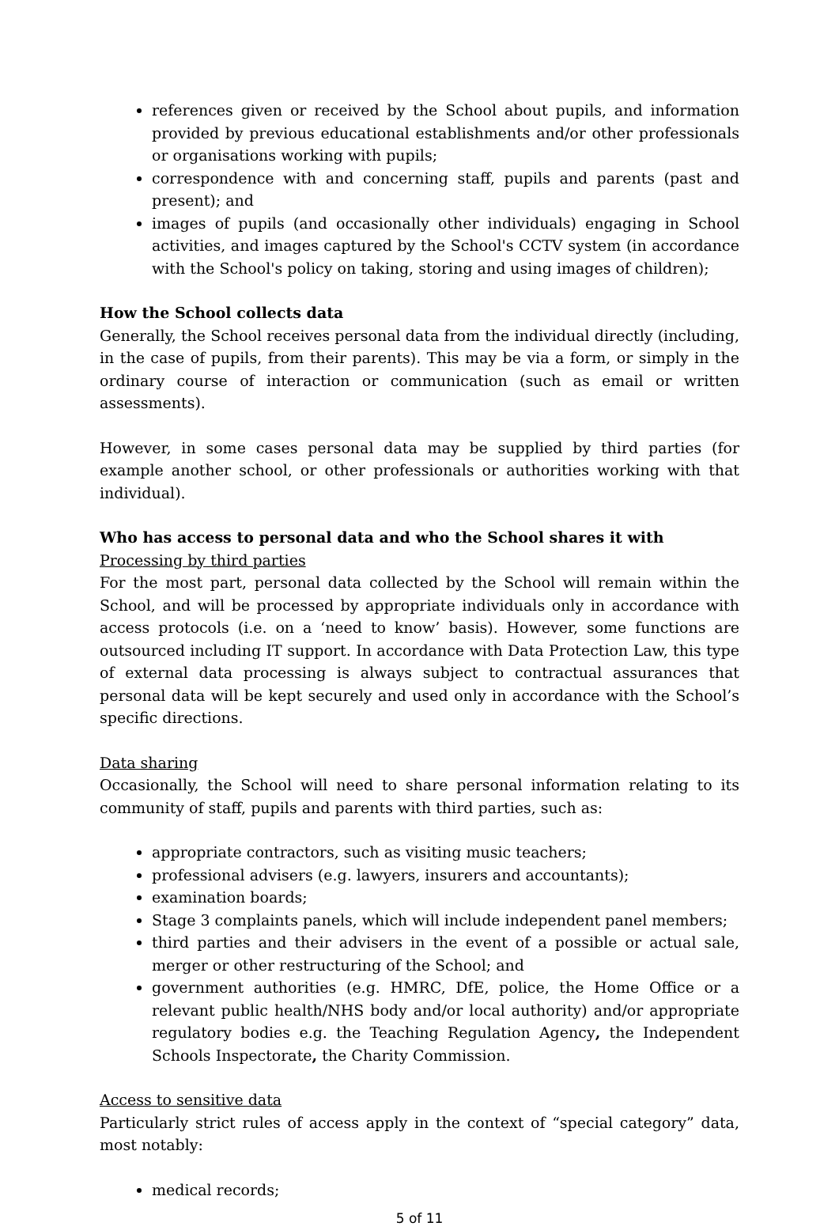references given or received by the School about pupils, and information provided by previous educational establishments and/or other professionals or organisations working with pupils;
correspondence with and concerning staff, pupils and parents (past and present); and
images of pupils (and occasionally other individuals) engaging in School activities, and images captured by the School's CCTV system (in accordance with the School's policy on taking, storing and using images of children);
How the School collects data
Generally, the School receives personal data from the individual directly (including, in the case of pupils, from their parents). This may be via a form, or simply in the ordinary course of interaction or communication (such as email or written assessments).
However, in some cases personal data may be supplied by third parties (for example another school, or other professionals or authorities working with that individual).
Who has access to personal data and who the School shares it with
Processing by third parties
For the most part, personal data collected by the School will remain within the School, and will be processed by appropriate individuals only in accordance with access protocols (i.e. on a ‘need to know’ basis). However, some functions are outsourced including IT support. In accordance with Data Protection Law, this type of external data processing is always subject to contractual assurances that personal data will be kept securely and used only in accordance with the School’s specific directions.
Data sharing
Occasionally, the School will need to share personal information relating to its community of staff, pupils and parents with third parties, such as:
appropriate contractors, such as visiting music teachers;
professional advisers (e.g. lawyers, insurers and accountants);
examination boards;
Stage 3 complaints panels, which will include independent panel members;
third parties and their advisers in the event of a possible or actual sale, merger or other restructuring of the School; and
government authorities (e.g. HMRC, DfE, police, the Home Office or a relevant public health/NHS body and/or local authority) and/or appropriate regulatory bodies e.g. the Teaching Regulation Agency, the Independent Schools Inspectorate, the Charity Commission.
Access to sensitive data
Particularly strict rules of access apply in the context of “special category” data, most notably:
medical records;
5 of 11